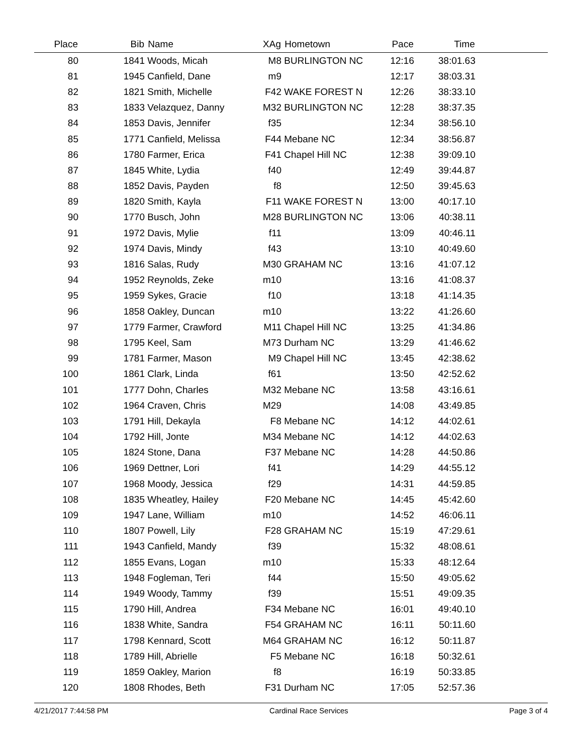| Place | | Bib | Name | XAg | Hometown | Pace | Time | |
| --- | --- | --- | --- | --- | --- | --- | --- | --- |
| 80 | | 1841 | Woods, Micah | M8 | BURLINGTON NC | 12:16 | 38:01.63 | |
| 81 | | 1945 | Canfield, Dane | m9 | | 12:17 | 38:03.31 | |
| 82 | | 1821 | Smith, Michelle | F42 | WAKE FOREST N | 12:26 | 38:33.10 | |
| 83 | | 1833 | Velazquez, Danny | M32 | BURLINGTON NC | 12:28 | 38:37.35 | |
| 84 | | 1853 | Davis, Jennifer | f35 | | 12:34 | 38:56.10 | |
| 85 | | 1771 | Canfield, Melissa | F44 | Mebane NC | 12:34 | 38:56.87 | |
| 86 | | 1780 | Farmer, Erica | F41 | Chapel Hill NC | 12:38 | 39:09.10 | |
| 87 | | 1845 | White, Lydia | f40 | | 12:49 | 39:44.87 | |
| 88 | | 1852 | Davis, Payden | f8 | | 12:50 | 39:45.63 | |
| 89 | | 1820 | Smith, Kayla | F11 | WAKE FOREST N | 13:00 | 40:17.10 | |
| 90 | | 1770 | Busch, John | M28 | BURLINGTON NC | 13:06 | 40:38.11 | |
| 91 | | 1972 | Davis, Mylie | f11 | | 13:09 | 40:46.11 | |
| 92 | | 1974 | Davis, Mindy | f43 | | 13:10 | 40:49.60 | |
| 93 | | 1816 | Salas, Rudy | M30 | GRAHAM NC | 13:16 | 41:07.12 | |
| 94 | | 1952 | Reynolds, Zeke | m10 | | 13:16 | 41:08.37 | |
| 95 | | 1959 | Sykes, Gracie | f10 | | 13:18 | 41:14.35 | |
| 96 | | 1858 | Oakley, Duncan | m10 | | 13:22 | 41:26.60 | |
| 97 | | 1779 | Farmer, Crawford | M11 | Chapel Hill NC | 13:25 | 41:34.86 | |
| 98 | | 1795 | Keel, Sam | M73 | Durham NC | 13:29 | 41:46.62 | |
| 99 | | 1781 | Farmer, Mason | M9 | Chapel Hill NC | 13:45 | 42:38.62 | |
| 100 | | 1861 | Clark, Linda | f61 | | 13:50 | 42:52.62 | |
| 101 | | 1777 | Dohn, Charles | M32 | Mebane NC | 13:58 | 43:16.61 | |
| 102 | | 1964 | Craven, Chris | M29 | | 14:08 | 43:49.85 | |
| 103 | | 1791 | Hill, Dekayla | F8 | Mebane NC | 14:12 | 44:02.61 | |
| 104 | | 1792 | Hill, Jonte | M34 | Mebane NC | 14:12 | 44:02.63 | |
| 105 | | 1824 | Stone, Dana | F37 | Mebane NC | 14:28 | 44:50.86 | |
| 106 | | 1969 | Dettner, Lori | f41 | | 14:29 | 44:55.12 | |
| 107 | | 1968 | Moody, Jessica | f29 | | 14:31 | 44:59.85 | |
| 108 | | 1835 | Wheatley, Hailey | F20 | Mebane NC | 14:45 | 45:42.60 | |
| 109 | | 1947 | Lane, William | m10 | | 14:52 | 46:06.11 | |
| 110 | | 1807 | Powell, Lily | F28 | GRAHAM NC | 15:19 | 47:29.61 | |
| 111 | | 1943 | Canfield, Mandy | f39 | | 15:32 | 48:08.61 | |
| 112 | | 1855 | Evans, Logan | m10 | | 15:33 | 48:12.64 | |
| 113 | | 1948 | Fogleman, Teri | f44 | | 15:50 | 49:05.62 | |
| 114 | | 1949 | Woody, Tammy | f39 | | 15:51 | 49:09.35 | |
| 115 | | 1790 | Hill, Andrea | F34 | Mebane NC | 16:01 | 49:40.10 | |
| 116 | | 1838 | White, Sandra | F54 | GRAHAM NC | 16:11 | 50:11.60 | |
| 117 | | 1798 | Kennard, Scott | M64 | GRAHAM NC | 16:12 | 50:11.87 | |
| 118 | | 1789 | Hill, Abrielle | F5 | Mebane NC | 16:18 | 50:32.61 | |
| 119 | | 1859 | Oakley, Marion | f8 | | 16:19 | 50:33.85 | |
| 120 | | 1808 | Rhodes, Beth | F31 | Durham NC | 17:05 | 52:57.36 | |
4/21/2017 7:44:58 PM Cardinal Race Services Page 3 of 4